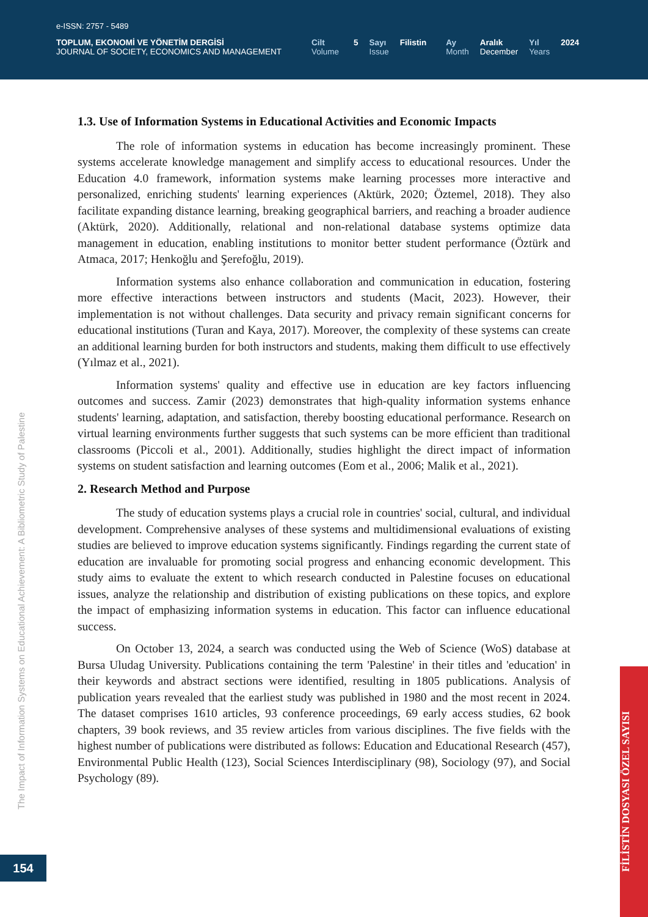e-ISSN: 2757 - 5489
TOPLUM, EKONOMİ VE YÖNETİM DERGİSİ
JOURNAL OF SOCIETY, ECONOMICS AND MANAGEMENT
Cilt
Volume
5 Sayı
Issue
Filistin Ay
Month
Aralık
December
Yıl
Years
2024
1.3. Use of Information Systems in Educational Activities and Economic Impacts
The role of information systems in education has become increasingly prominent. These systems accelerate knowledge management and simplify access to educational resources. Under the Education 4.0 framework, information systems make learning processes more interactive and personalized, enriching students' learning experiences (Aktürk, 2020; Öztemel, 2018). They also facilitate expanding distance learning, breaking geographical barriers, and reaching a broader audience (Aktürk, 2020). Additionally, relational and non-relational database systems optimize data management in education, enabling institutions to monitor better student performance (Öztürk and Atmaca, 2017; Henkoğlu and Şerefoğlu, 2019).
Information systems also enhance collaboration and communication in education, fostering more effective interactions between instructors and students (Macit, 2023). However, their implementation is not without challenges. Data security and privacy remain significant concerns for educational institutions (Turan and Kaya, 2017). Moreover, the complexity of these systems can create an additional learning burden for both instructors and students, making them difficult to use effectively (Yılmaz et al., 2021).
Information systems' quality and effective use in education are key factors influencing outcomes and success. Zamir (2023) demonstrates that high-quality information systems enhance students' learning, adaptation, and satisfaction, thereby boosting educational performance. Research on virtual learning environments further suggests that such systems can be more efficient than traditional classrooms (Piccoli et al., 2001). Additionally, studies highlight the direct impact of information systems on student satisfaction and learning outcomes (Eom et al., 2006; Malik et al., 2021).
2. Research Method and Purpose
The study of education systems plays a crucial role in countries' social, cultural, and individual development. Comprehensive analyses of these systems and multidimensional evaluations of existing studies are believed to improve education systems significantly. Findings regarding the current state of education are invaluable for promoting social progress and enhancing economic development. This study aims to evaluate the extent to which research conducted in Palestine focuses on educational issues, analyze the relationship and distribution of existing publications on these topics, and explore the impact of emphasizing information systems in education. This factor can influence educational success.
On October 13, 2024, a search was conducted using the Web of Science (WoS) database at Bursa Uludag University. Publications containing the term 'Palestine' in their titles and 'education' in their keywords and abstract sections were identified, resulting in 1805 publications. Analysis of publication years revealed that the earliest study was published in 1980 and the most recent in 2024. The dataset comprises 1610 articles, 93 conference proceedings, 69 early access studies, 62 book chapters, 39 book reviews, and 35 review articles from various disciplines. The five fields with the highest number of publications were distributed as follows: Education and Educational Research (457), Environmental Public Health (123), Social Sciences Interdisciplinary (98), Sociology (97), and Social Psychology (89).
The Impact of Information Systems on Educational Achievement: A Bibliometric Study of Palestine
154
FİLİSTİN DOSYASI ÖZEL SAYISI